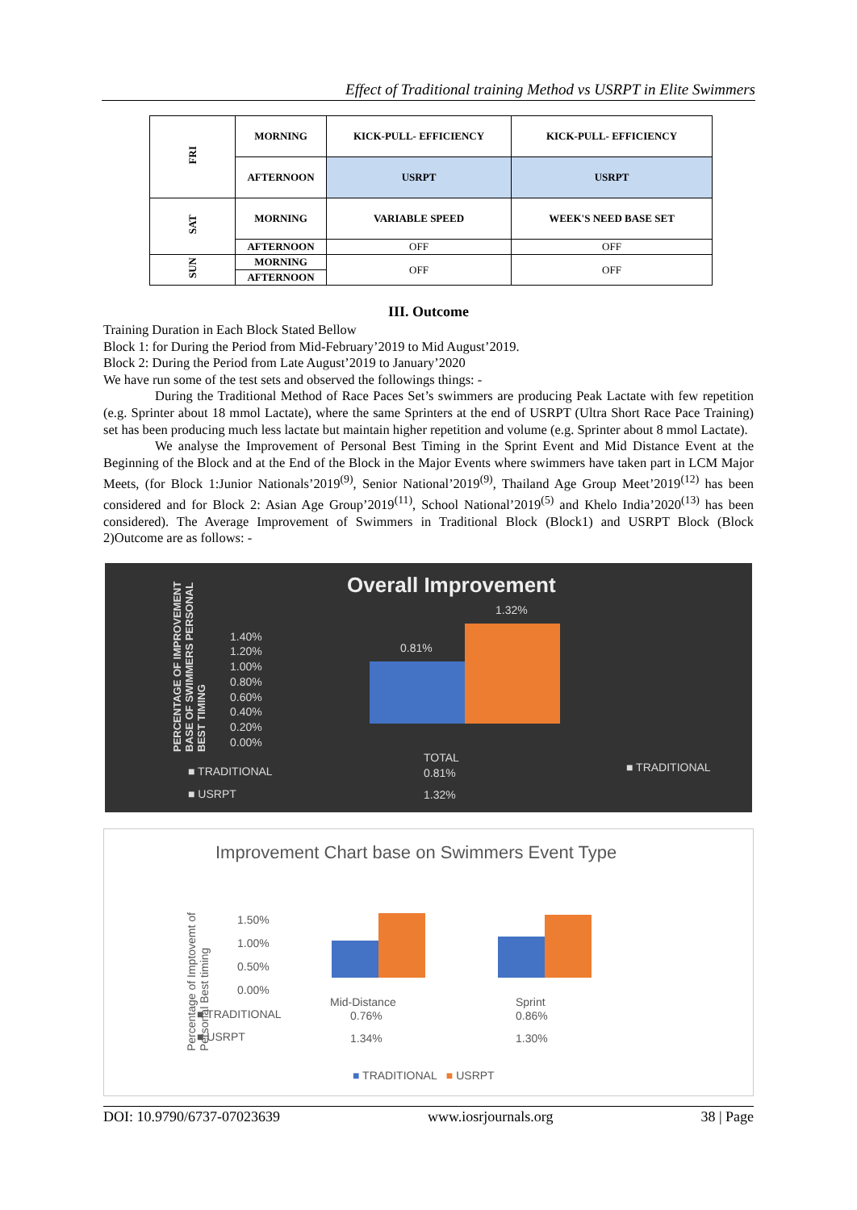Effect of Traditional training Method vs USRPT in Elite Swimmers
| FRI | MORNING | KICK-PULL- EFFICIENCY | KICK-PULL- EFFICIENCY |
| | AFTERNOON | USRPT | USRPT |
| SAT | MORNING | VARIABLE SPEED | WEEK'S NEED BASE SET |
| | AFTERNOON | OFF | OFF |
| SUN | MORNING | OFF | OFF |
| | AFTERNOON | | |
III. Outcome
Training Duration in Each Block Stated Bellow
Block 1: for During the Period from Mid-February’2019 to Mid August’2019.
Block 2: During the Period from Late August’2019 to January’2020
We have run some of the test sets and observed the followings things: -
During the Traditional Method of Race Paces Set’s swimmers are producing Peak Lactate with few repetition (e.g. Sprinter about 18 mmol Lactate), where the same Sprinters at the end of USRPT (Ultra Short Race Pace Training) set has been producing much less lactate but maintain higher repetition and volume (e.g. Sprinter about 8 mmol Lactate).
We analyse the Improvement of Personal Best Timing in the Sprint Event and Mid Distance Event at the Beginning of the Block and at the End of the Block in the Major Events where swimmers have taken part in LCM Major Meets, (for Block 1:Junior Nationals’2019<sup>(9)</sup>, Senior National’2019<sup>(9)</sup>, Thailand Age Group Meet’2019<sup>(12)</sup> has been considered and for Block 2: Asian Age Group’2019<sup>(11)</sup>, School National’2019<sup>(5)</sup> and Khelo India’2020<sup>(13)</sup> has been considered). The Average Improvement of Swimmers in Traditional Block (Block1) and USRPT Block (Block 2)Outcome are as follows: -
PERCENTAGE OF IMPROVEMENT BASE OF SWIMMERS PERSONAL BEST TIMING
Overall Improvement
1.40%
1.20%
1.00%
0.80%
0.60%
0.40%
0.20%
0.00%
0.81%
1.32%
TOTAL
■ TRADITIONAL 0.81%
■ USRPT 1.32%
■ TRADITIONAL
Improvement Chart base on Swimmers Event Type
Percentage of Imptovemt of Personal Best timing
1.50%
1.00%
0.50%
0.00%
Mid-Distance Sprint
■ TRADITIONAL 0.76% 0.86%
■ USRPT 1.34% 1.30%
■ TRADITIONAL ■ USRPT
DOI: 10.9790/6737-07023639 www.iosrjournals.org 38 | Page